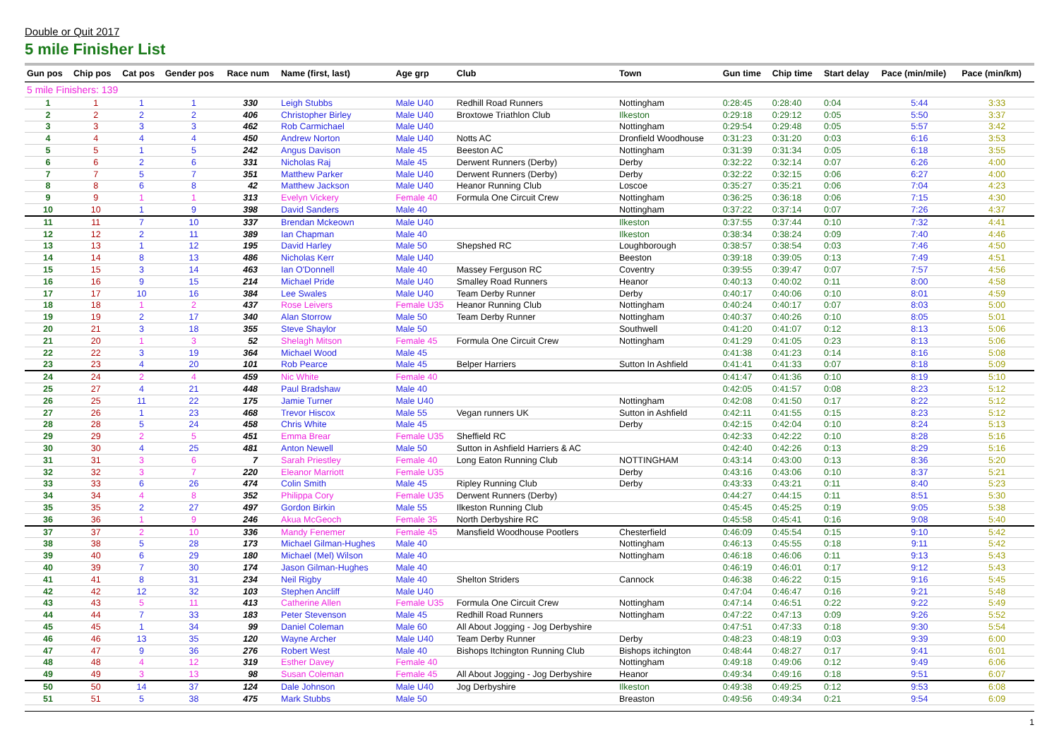Double or Quit 2017
5 mile Finisher List
| Gun pos | Chip pos | Cat pos | Gender pos | Race num | Name (first, last) | Age grp | Club | Town | Gun time | Chip time | Start delay | Pace (min/mile) | Pace (min/km) |
| --- | --- | --- | --- | --- | --- | --- | --- | --- | --- | --- | --- | --- | --- |
| 5 mile Finishers: 139 | | | | | | | | | | | | | |
| 1 | 1 | 1 | 1 | 330 | Leigh Stubbs | Male U40 | Redhill Road Runners | Nottingham | 0:28:45 | 0:28:40 | 0:04 | 5:44 | 3:33 |
| 2 | 2 | 2 | 2 | 406 | Christopher Birley | Male U40 | Broxtowe Triathlon Club | Ilkeston | 0:29:18 | 0:29:12 | 0:05 | 5:50 | 3:37 |
| 3 | 3 | 3 | 3 | 462 | Rob Carmichael | Male U40 | | Nottingham | 0:29:54 | 0:29:48 | 0:05 | 5:57 | 3:42 |
| 4 | 4 | 4 | 4 | 450 | Andrew Norton | Male U40 | Notts AC | Dronfield Woodhouse | 0:31:23 | 0:31:20 | 0:03 | 6:16 | 3:53 |
| 5 | 5 | 1 | 5 | 242 | Angus Davison | Male 45 | Beeston AC | Nottingham | 0:31:39 | 0:31:34 | 0:05 | 6:18 | 3:55 |
| 6 | 6 | 2 | 6 | 331 | Nicholas Raj | Male 45 | Derwent Runners (Derby) | Derby | 0:32:22 | 0:32:14 | 0:07 | 6:26 | 4:00 |
| 7 | 7 | 5 | 7 | 351 | Matthew Parker | Male U40 | Derwent Runners (Derby) | Derby | 0:32:22 | 0:32:15 | 0:06 | 6:27 | 4:00 |
| 8 | 8 | 6 | 8 | 42 | Matthew Jackson | Male U40 | Heanor Running Club | Loscoe | 0:35:27 | 0:35:21 | 0:06 | 7:04 | 4:23 |
| 9 | 9 | 1 | 1 | 313 | Evelyn Vickery | Female 40 | Formula One Circuit Crew | Nottingham | 0:36:25 | 0:36:18 | 0:06 | 7:15 | 4:30 |
| 10 | 10 | 1 | 9 | 398 | David Sanders | Male 40 | | Nottingham | 0:37:22 | 0:37:14 | 0:07 | 7:26 | 4:37 |
| 11 | 11 | 7 | 10 | 337 | Brendan Mckeown | Male U40 | | Ilkeston | 0:37:55 | 0:37:44 | 0:10 | 7:32 | 4:41 |
| 12 | 12 | 2 | 11 | 389 | Ian Chapman | Male 40 | | Ilkeston | 0:38:34 | 0:38:24 | 0:09 | 7:40 | 4:46 |
| 13 | 13 | 1 | 12 | 195 | David Harley | Male 50 | Shepshed RC | Loughborough | 0:38:57 | 0:38:54 | 0:03 | 7:46 | 4:50 |
| 14 | 14 | 8 | 13 | 486 | Nicholas Kerr | Male U40 | | Beeston | 0:39:18 | 0:39:05 | 0:13 | 7:49 | 4:51 |
| 15 | 15 | 3 | 14 | 463 | Ian O'Donnell | Male 40 | Massey Ferguson RC | Coventry | 0:39:55 | 0:39:47 | 0:07 | 7:57 | 4:56 |
| 16 | 16 | 9 | 15 | 214 | Michael Pride | Male U40 | Smalley Road Runners | Heanor | 0:40:13 | 0:40:02 | 0:11 | 8:00 | 4:58 |
| 17 | 17 | 10 | 16 | 384 | Lee Swales | Male U40 | Team Derby Runner | Derby | 0:40:17 | 0:40:06 | 0:10 | 8:01 | 4:59 |
| 18 | 18 | 1 | 2 | 437 | Rose Leivers | Female U35 | Heanor Running Club | Nottingham | 0:40:24 | 0:40:17 | 0:07 | 8:03 | 5:00 |
| 19 | 19 | 2 | 17 | 340 | Alan Storrow | Male 50 | Team Derby Runner | Nottingham | 0:40:37 | 0:40:26 | 0:10 | 8:05 | 5:01 |
| 20 | 21 | 3 | 18 | 355 | Steve Shaylor | Male 50 | | Southwell | 0:41:20 | 0:41:07 | 0:12 | 8:13 | 5:06 |
| 21 | 20 | 1 | 3 | 52 | Shelagh Mitson | Female 45 | Formula One Circuit Crew | Nottingham | 0:41:29 | 0:41:05 | 0:23 | 8:13 | 5:06 |
| 22 | 22 | 3 | 19 | 364 | Michael Wood | Male 45 | | | 0:41:38 | 0:41:23 | 0:14 | 8:16 | 5:08 |
| 23 | 23 | 4 | 20 | 101 | Rob Pearce | Male 45 | Belper Harriers | Sutton In Ashfield | 0:41:41 | 0:41:33 | 0:07 | 8:18 | 5:09 |
| 24 | 24 | 2 | 4 | 459 | Nic White | Female 40 | | | 0:41:47 | 0:41:36 | 0:10 | 8:19 | 5:10 |
| 25 | 27 | 4 | 21 | 448 | Paul Bradshaw | Male 40 | | | 0:42:05 | 0:41:57 | 0:08 | 8:23 | 5:12 |
| 26 | 25 | 11 | 22 | 175 | Jamie Turner | Male U40 | | Nottingham | 0:42:08 | 0:41:50 | 0:17 | 8:22 | 5:12 |
| 27 | 26 | 1 | 23 | 468 | Trevor Hiscox | Male 55 | Vegan runners UK | Sutton in Ashfield | 0:42:11 | 0:41:55 | 0:15 | 8:23 | 5:12 |
| 28 | 28 | 5 | 24 | 458 | Chris White | Male 45 | | Derby | 0:42:15 | 0:42:04 | 0:10 | 8:24 | 5:13 |
| 29 | 29 | 2 | 5 | 451 | Emma Brear | Female U35 | Sheffield RC | | 0:42:33 | 0:42:22 | 0:10 | 8:28 | 5:16 |
| 30 | 30 | 4 | 25 | 481 | Anton Newell | Male 50 | Sutton in Ashfield Harriers & AC | | 0:42:40 | 0:42:26 | 0:13 | 8:29 | 5:16 |
| 31 | 31 | 3 | 6 | 7 | Sarah Priestley | Female 40 | Long Eaton Running Club | NOTTINGHAM | 0:43:14 | 0:43:00 | 0:13 | 8:36 | 5:20 |
| 32 | 32 | 3 | 7 | 220 | Eleanor Marriott | Female U35 | | Derby | 0:43:16 | 0:43:06 | 0:10 | 8:37 | 5:21 |
| 33 | 33 | 6 | 26 | 474 | Colin Smith | Male 45 | Ripley Running Club | Derby | 0:43:33 | 0:43:21 | 0:11 | 8:40 | 5:23 |
| 34 | 34 | 4 | 8 | 352 | Philippa Cory | Female U35 | Derwent Runners (Derby) | | 0:44:27 | 0:44:15 | 0:11 | 8:51 | 5:30 |
| 35 | 35 | 2 | 27 | 497 | Gordon Birkin | Male 55 | Ilkeston Running Club | | 0:45:45 | 0:45:25 | 0:19 | 9:05 | 5:38 |
| 36 | 36 | 1 | 9 | 246 | Akua McGeoch | Female 35 | North Derbyshire RC | | 0:45:58 | 0:45:41 | 0:16 | 9:08 | 5:40 |
| 37 | 37 | 2 | 10 | 336 | Mandy Fenemer | Female 45 | Mansfield Woodhouse Pootlers | Chesterfield | 0:46:09 | 0:45:54 | 0:15 | 9:10 | 5:42 |
| 38 | 38 | 5 | 28 | 173 | Michael Gilman-Hughes | Male 40 | | Nottingham | 0:46:13 | 0:45:55 | 0:18 | 9:11 | 5:42 |
| 39 | 40 | 6 | 29 | 180 | Michael (Mel) Wilson | Male 40 | | Nottingham | 0:46:18 | 0:46:06 | 0:11 | 9:13 | 5:43 |
| 40 | 39 | 7 | 30 | 174 | Jason Gilman-Hughes | Male 40 | | | 0:46:19 | 0:46:01 | 0:17 | 9:12 | 5:43 |
| 41 | 41 | 8 | 31 | 234 | Neil Rigby | Male 40 | Shelton Striders | Cannock | 0:46:38 | 0:46:22 | 0:15 | 9:16 | 5:45 |
| 42 | 42 | 12 | 32 | 103 | Stephen Ancliff | Male U40 | | | 0:47:04 | 0:46:47 | 0:16 | 9:21 | 5:48 |
| 43 | 43 | 5 | 11 | 413 | Catherine Allen | Female U35 | Formula One Circuit Crew | Nottingham | 0:47:14 | 0:46:51 | 0:22 | 9:22 | 5:49 |
| 44 | 44 | 7 | 33 | 183 | Peter Stevenson | Male 45 | Redhill Road Runners | Nottingham | 0:47:22 | 0:47:13 | 0:09 | 9:26 | 5:52 |
| 45 | 45 | 1 | 34 | 99 | Daniel Coleman | Male 60 | All About Jogging - Jog Derbyshire | | 0:47:51 | 0:47:33 | 0:18 | 9:30 | 5:54 |
| 46 | 46 | 13 | 35 | 120 | Wayne Archer | Male U40 | Team Derby Runner | Derby | 0:48:23 | 0:48:19 | 0:03 | 9:39 | 6:00 |
| 47 | 47 | 9 | 36 | 276 | Robert West | Male 40 | Bishops Itchington Running Club | Bishops itchington | 0:48:44 | 0:48:27 | 0:17 | 9:41 | 6:01 |
| 48 | 48 | 4 | 12 | 319 | Esther Davey | Female 40 | | Nottingham | 0:49:18 | 0:49:06 | 0:12 | 9:49 | 6:06 |
| 49 | 49 | 3 | 13 | 98 | Susan Coleman | Female 45 | All About Jogging - Jog Derbyshire | Heanor | 0:49:34 | 0:49:16 | 0:18 | 9:51 | 6:07 |
| 50 | 50 | 14 | 37 | 124 | Dale Johnson | Male U40 | Jog Derbyshire | Ilkeston | 0:49:38 | 0:49:25 | 0:12 | 9:53 | 6:08 |
| 51 | 51 | 5 | 38 | 475 | Mark Stubbs | Male 50 | | Breaston | 0:49:56 | 0:49:34 | 0:21 | 9:54 | 6:09 |
1